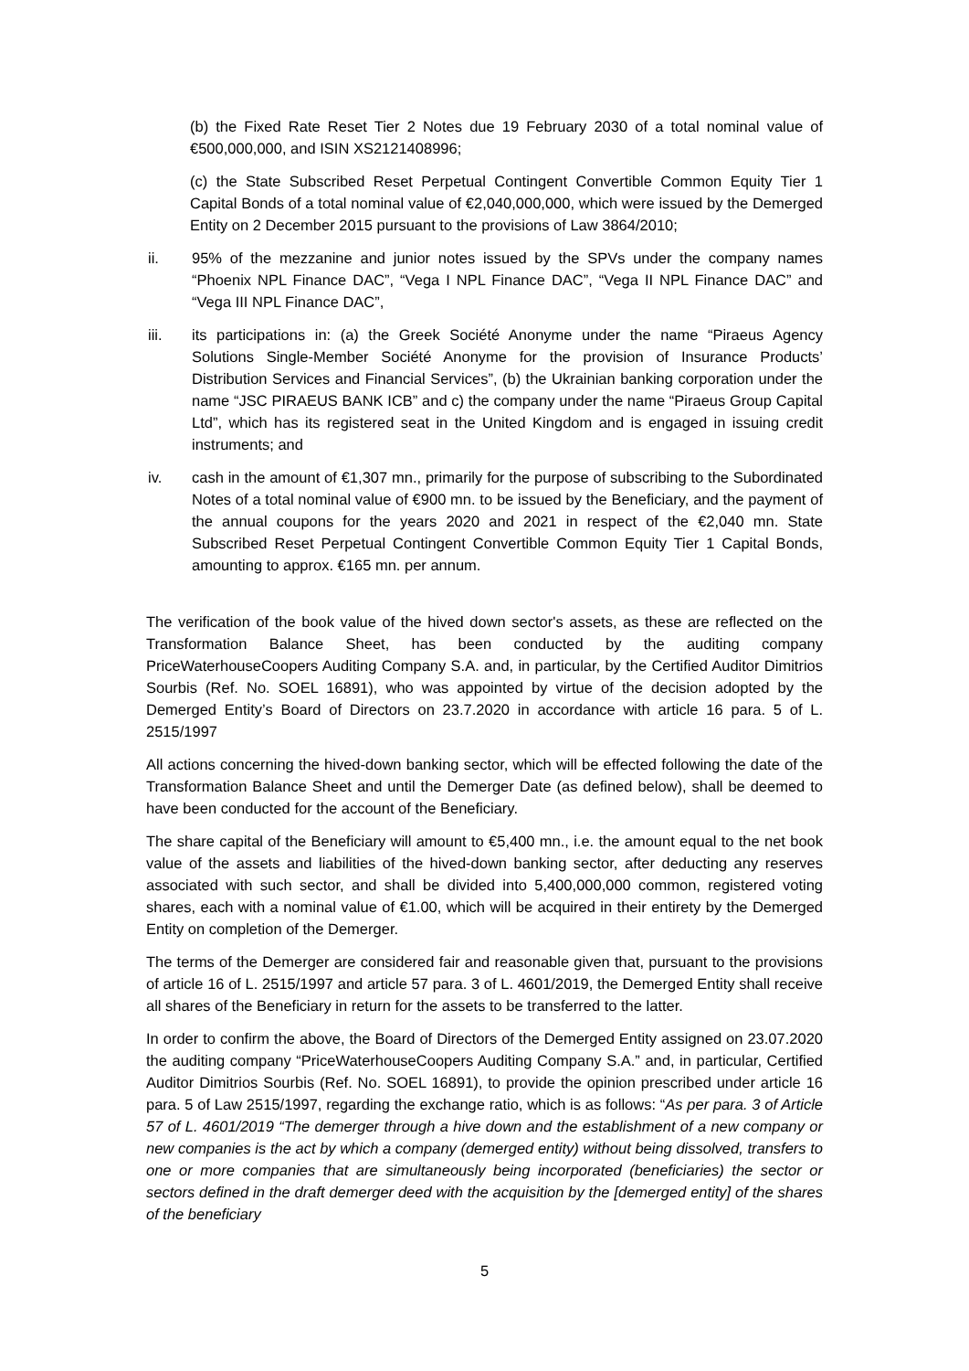(b) the Fixed Rate Reset Tier 2 Notes due 19 February 2030 of a total nominal value of €500,000,000, and ISIN XS2121408996;
(c) the State Subscribed Reset Perpetual Contingent Convertible Common Equity Tier 1 Capital Bonds of a total nominal value of €2,040,000,000, which were issued by the Demerged Entity on 2 December 2015 pursuant to the provisions of Law 3864/2010;
ii. 95% of the mezzanine and junior notes issued by the SPVs under the company names “Phoenix NPL Finance DAC”, “Vega I NPL Finance DAC”, “Vega II NPL Finance DAC” and “Vega III NPL Finance DAC”,
iii. its participations in: (a) the Greek Société Anonyme under the name “Piraeus Agency Solutions Single-Member Société Anonyme for the provision of Insurance Products’ Distribution Services and Financial Services”, (b) the Ukrainian banking corporation under the name “JSC PIRAEUS BANK ICB” and c) the company under the name “Piraeus Group Capital Ltd”, which has its registered seat in the United Kingdom and is engaged in issuing credit instruments; and
iv. cash in the amount of €1,307 mn., primarily for the purpose of subscribing to the Subordinated Notes of a total nominal value of €900 mn. to be issued by the Beneficiary, and the payment of the annual coupons for the years 2020 and 2021 in respect of the €2,040 mn. State Subscribed Reset Perpetual Contingent Convertible Common Equity Tier 1 Capital Bonds, amounting to approx. €165 mn. per annum.
The verification of the book value of the hived down sector's assets, as these are reflected on the Transformation Balance Sheet, has been conducted by the auditing company PriceWaterhouseCoopers Auditing Company S.A. and, in particular, by the Certified Auditor Dimitrios Sourbis (Ref. No. SOEL 16891), who was appointed by virtue of the decision adopted by the Demerged Entity’s Board of Directors on 23.7.2020 in accordance with article 16 para. 5 of L. 2515/1997
All actions concerning the hived-down banking sector, which will be effected following the date of the Transformation Balance Sheet and until the Demerger Date (as defined below), shall be deemed to have been conducted for the account of the Beneficiary.
The share capital of the Beneficiary will amount to €5,400 mn., i.e. the amount equal to the net book value of the assets and liabilities of the hived-down banking sector, after deducting any reserves associated with such sector, and shall be divided into 5,400,000,000 common, registered voting shares, each with a nominal value of €1.00, which will be acquired in their entirety by the Demerged Entity on completion of the Demerger.
The terms of the Demerger are considered fair and reasonable given that, pursuant to the provisions of article 16 of L. 2515/1997 and article 57 para. 3 of L. 4601/2019, the Demerged Entity shall receive all shares of the Beneficiary in return for the assets to be transferred to the latter.
In order to confirm the above, the Board of Directors of the Demerged Entity assigned on 23.07.2020 the auditing company “PriceWaterhouseCoopers Auditing Company S.A.” and, in particular, Certified Auditor Dimitrios Sourbis (Ref. No. SOEL 16891), to provide the opinion prescribed under article 16 para. 5 of Law 2515/1997, regarding the exchange ratio, which is as follows: “As per para. 3 of Article 57 of L. 4601/2019 “The demerger through a hive down and the establishment of a new company or new companies is the act by which a company (demerged entity) without being dissolved, transfers to one or more companies that are simultaneously being incorporated (beneficiaries) the sector or sectors defined in the draft demerger deed with the acquisition by the [demerged entity] of the shares of the beneficiary
5